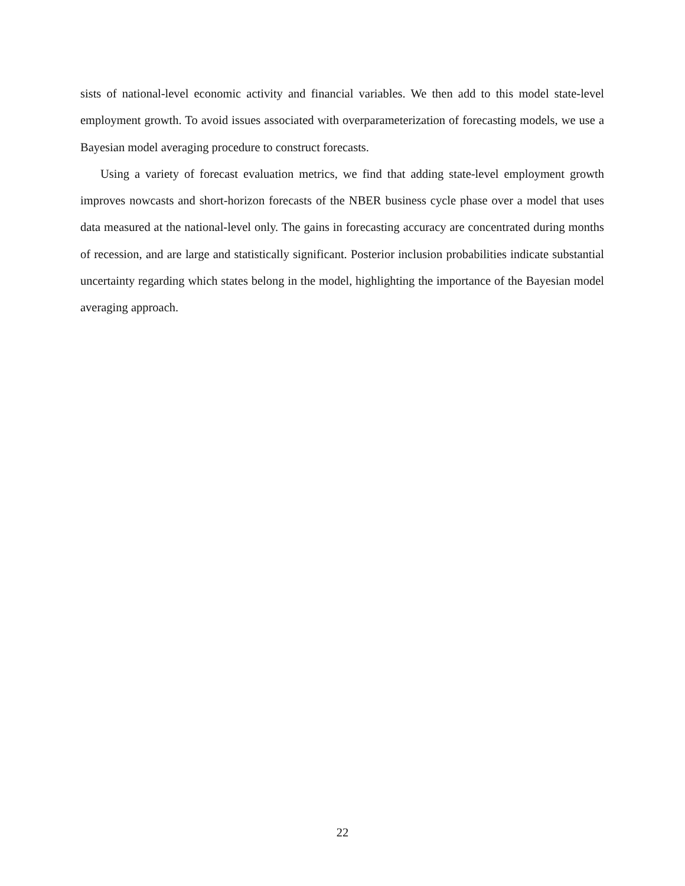sists of national-level economic activity and financial variables. We then add to this model state-level employment growth. To avoid issues associated with overparameterization of forecasting models, we use a Bayesian model averaging procedure to construct forecasts.
Using a variety of forecast evaluation metrics, we find that adding state-level employment growth improves nowcasts and short-horizon forecasts of the NBER business cycle phase over a model that uses data measured at the national-level only. The gains in forecasting accuracy are concentrated during months of recession, and are large and statistically significant. Posterior inclusion probabilities indicate substantial uncertainty regarding which states belong in the model, highlighting the importance of the Bayesian model averaging approach.
22